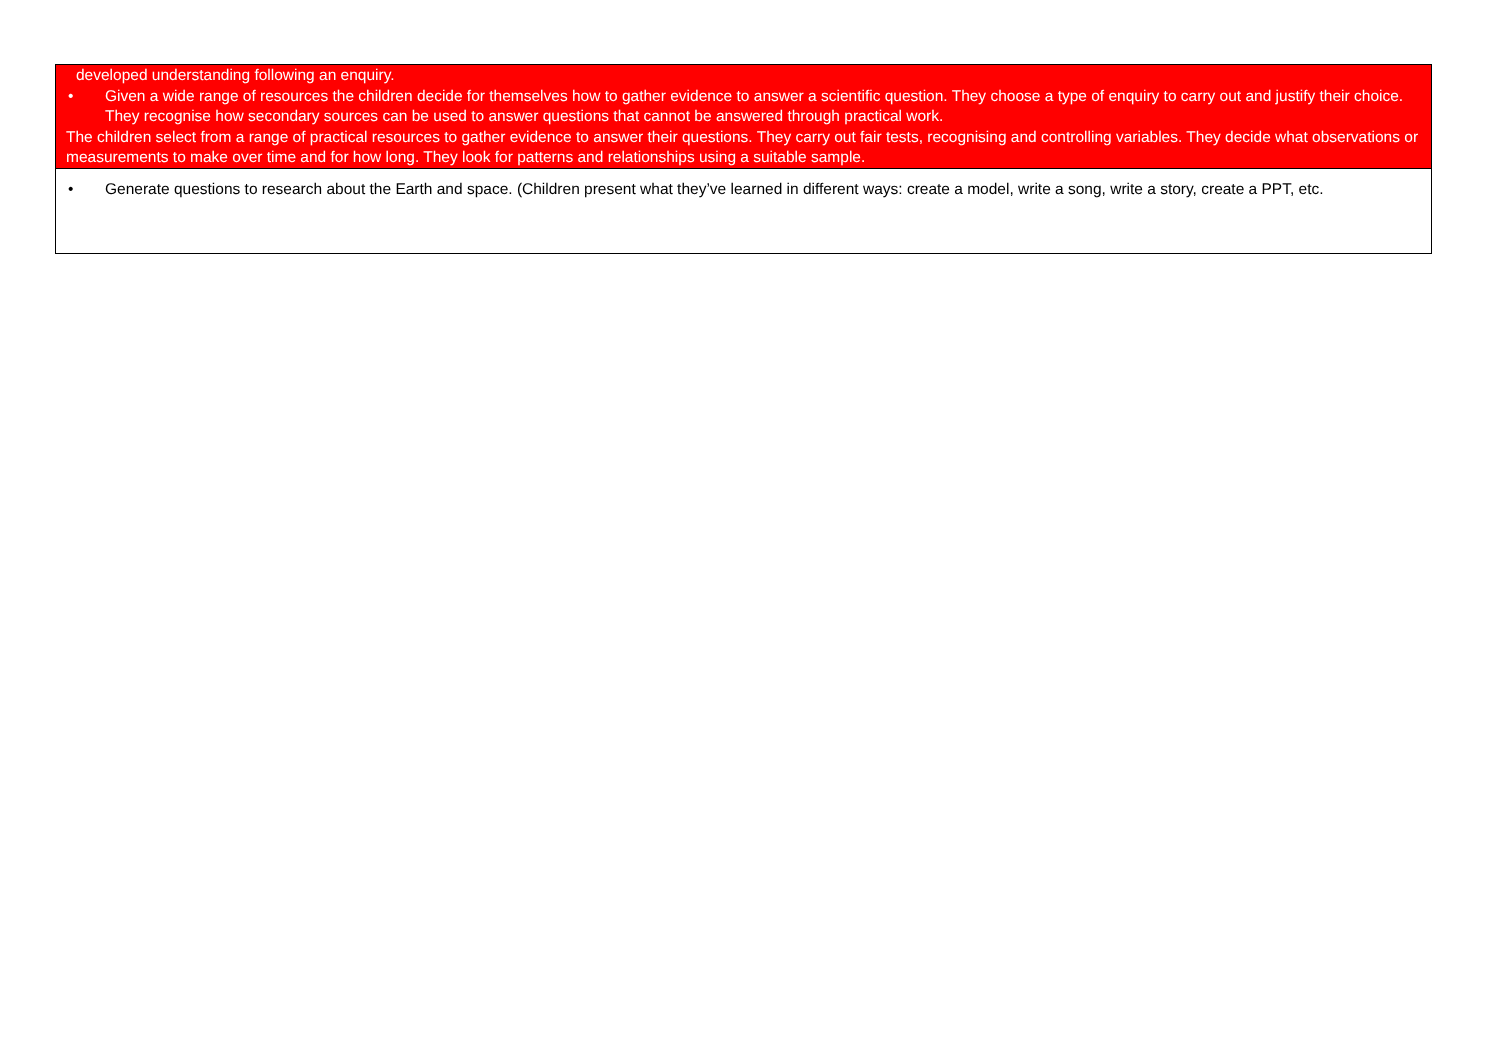| developed understanding following an enquiry. • Given a wide range of resources the children decide for themselves how to gather evidence to answer a scientific question. They choose a type of enquiry to carry out and justify their choice. They recognise how secondary sources can be used to answer questions that cannot be answered through practical work. The children select from a range of practical resources to gather evidence to answer their questions. They carry out fair tests, recognising and controlling variables. They decide what observations or measurements to make over time and for how long. They look for patterns and relationships using a suitable sample. |
| • Generate questions to research about the Earth and space. (Children present what they’ve learned in different ways: create a model, write a song, write a story, create a PPT, etc. |